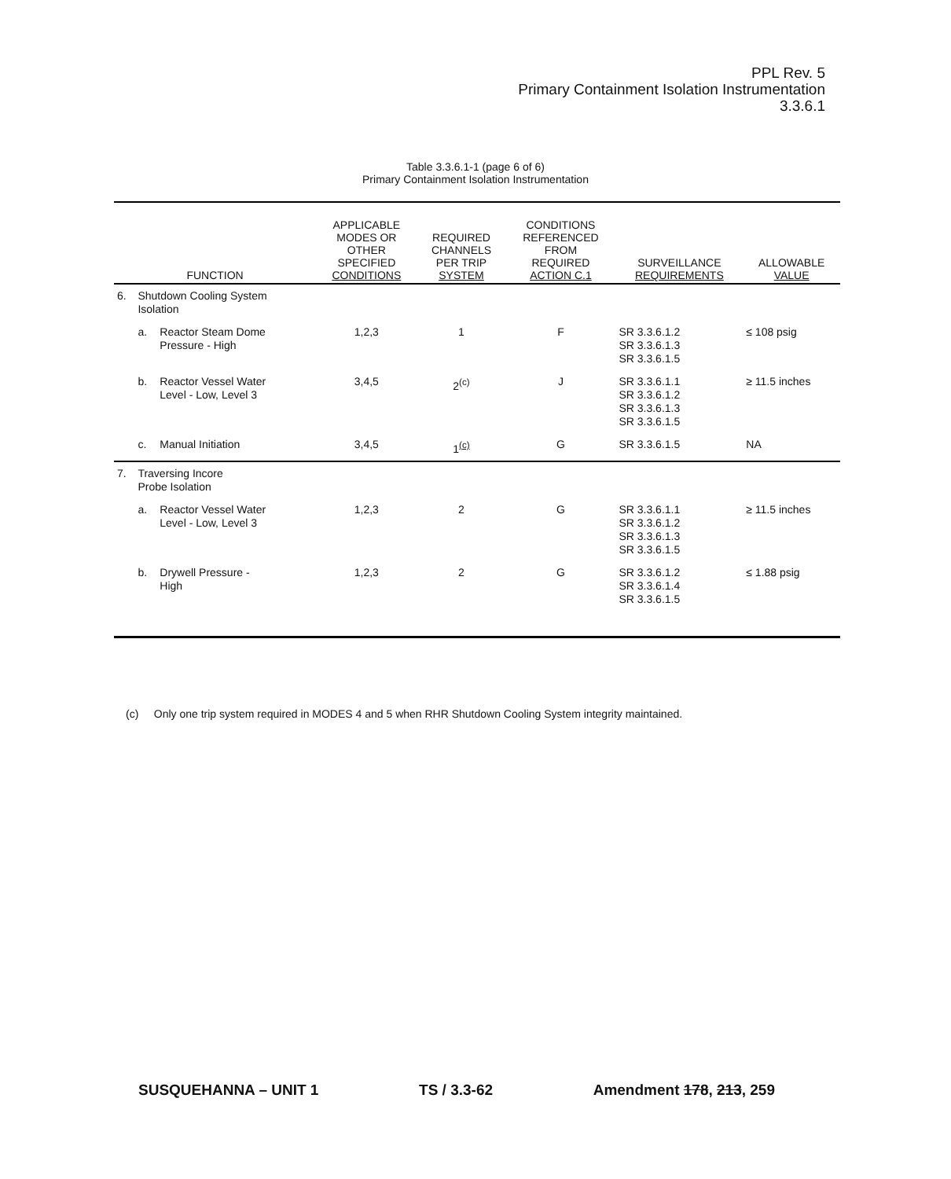PPL Rev. 5
Primary Containment Isolation Instrumentation
3.3.6.1
Table 3.3.6.1-1 (page 6 of 6)
Primary Containment Isolation Instrumentation
| FUNCTION | | | APPLICABLE MODES OR OTHER SPECIFIED CONDITIONS | REQUIRED CHANNELS PER TRIP SYSTEM | CONDITIONS REFERENCED FROM REQUIRED ACTION C.1 | SURVEILLANCE REQUIREMENTS | ALLOWABLE VALUE |
| --- | --- | --- | --- | --- | --- | --- | --- |
| 6. | Shutdown Cooling System Isolation | | | | | | |
| | a. | Reactor Steam Dome Pressure - High | 1,2,3 | 1 | F | SR 3.3.6.1.2 SR 3.3.6.1.3 SR 3.3.6.1.5 | ≤ 108 psig |
| | b. | Reactor Vessel Water Level - Low, Level 3 | 3,4,5 | 2<sup>(c)</sup> | J | SR 3.3.6.1.1 SR 3.3.6.1.2 SR 3.3.6.1.3 SR 3.3.6.1.5 | ≥ 11.5 inches |
| | c. | Manual Initiation | 3,4,5 | 1<sup>(c)</sup> | G | SR 3.3.6.1.5 | NA |
| 7. | Traversing Incore Probe Isolation | | | | | | |
| | a. | Reactor Vessel Water Level - Low, Level 3 | 1,2,3 | 2 | G | SR 3.3.6.1.1 SR 3.3.6.1.2 SR 3.3.6.1.3 SR 3.3.6.1.5 | ≥ 11.5 inches |
| | b. | Drywell Pressure - High | 1,2,3 | 2 | G | SR 3.3.6.1.2 SR 3.3.6.1.4 SR 3.3.6.1.5 | ≤ 1.88 psig |
(c) Only one trip system required in MODES 4 and 5 when RHR Shutdown Cooling System integrity maintained.
SUSQUEHANNA – UNIT 1 TS / 3.3-62 Amendment 178, 213, 259